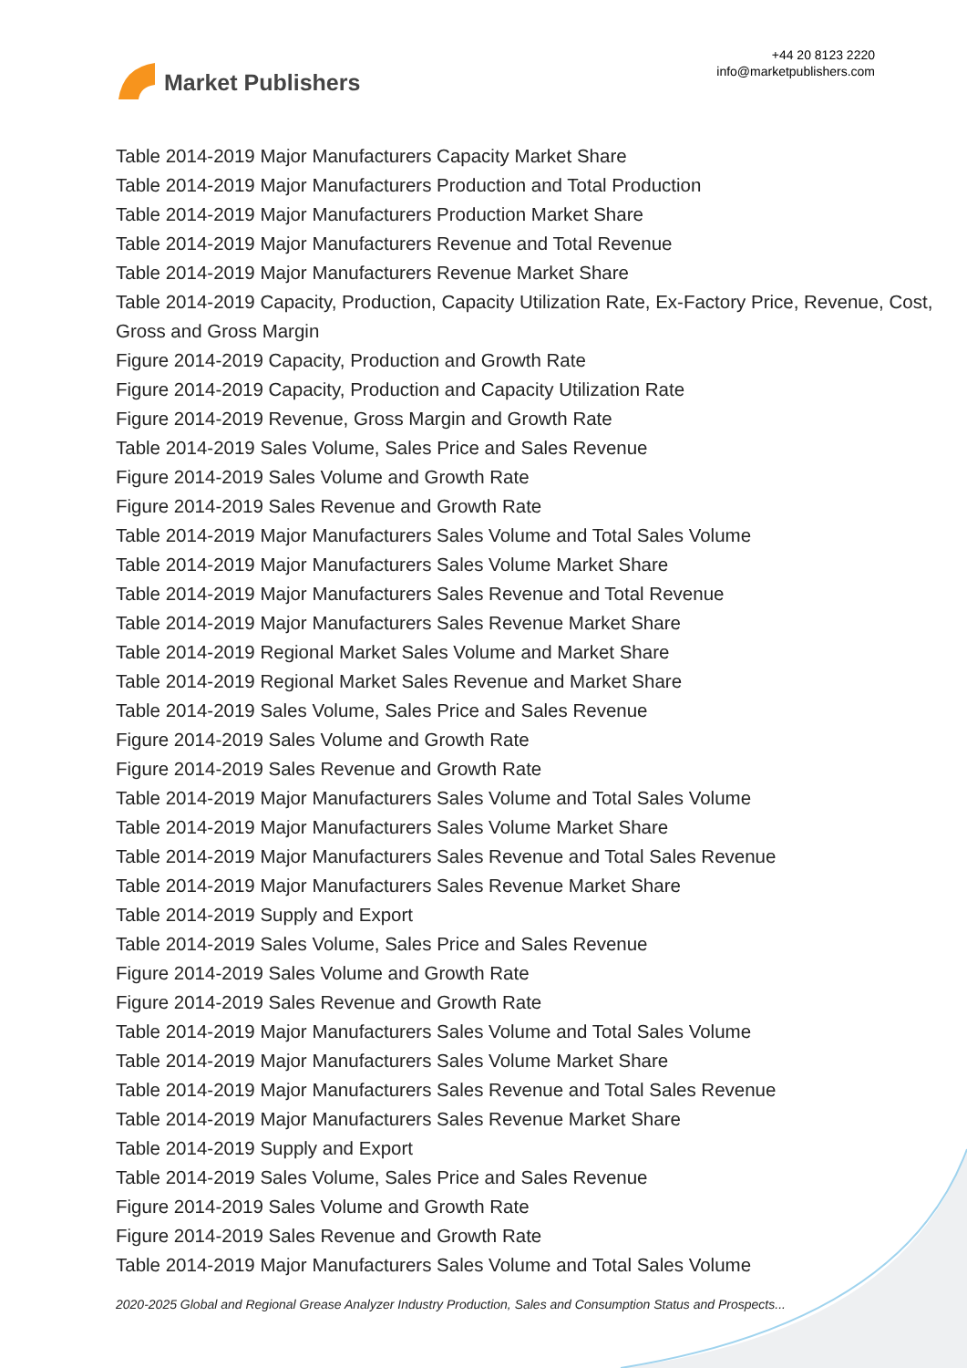Market Publishers
+44 20 8123 2220
info@marketpublishers.com
Table 2014-2019 Major Manufacturers Capacity Market Share
Table 2014-2019 Major Manufacturers Production and Total Production
Table 2014-2019 Major Manufacturers Production Market Share
Table 2014-2019 Major Manufacturers Revenue and Total Revenue
Table 2014-2019 Major Manufacturers Revenue Market Share
Table 2014-2019 Capacity, Production, Capacity Utilization Rate, Ex-Factory Price, Revenue, Cost, Gross and Gross Margin
Figure 2014-2019 Capacity, Production and Growth Rate
Figure 2014-2019 Capacity, Production and Capacity Utilization Rate
Figure 2014-2019 Revenue, Gross Margin and Growth Rate
Table 2014-2019 Sales Volume, Sales Price and Sales Revenue
Figure 2014-2019 Sales Volume and Growth Rate
Figure 2014-2019 Sales Revenue and Growth Rate
Table 2014-2019 Major Manufacturers Sales Volume and Total Sales Volume
Table 2014-2019 Major Manufacturers Sales Volume Market Share
Table 2014-2019 Major Manufacturers Sales Revenue and Total Revenue
Table 2014-2019 Major Manufacturers Sales Revenue Market Share
Table 2014-2019 Regional Market Sales Volume and Market Share
Table 2014-2019 Regional Market Sales Revenue and Market Share
Table 2014-2019 Sales Volume, Sales Price and Sales Revenue
Figure 2014-2019 Sales Volume and Growth Rate
Figure 2014-2019 Sales Revenue and Growth Rate
Table 2014-2019 Major Manufacturers Sales Volume and Total Sales Volume
Table 2014-2019 Major Manufacturers Sales Volume Market Share
Table 2014-2019 Major Manufacturers Sales Revenue and Total Sales Revenue
Table 2014-2019 Major Manufacturers Sales Revenue Market Share
Table 2014-2019 Supply and Export
Table 2014-2019 Sales Volume, Sales Price and Sales Revenue
Figure 2014-2019 Sales Volume and Growth Rate
Figure 2014-2019 Sales Revenue and Growth Rate
Table 2014-2019 Major Manufacturers Sales Volume and Total Sales Volume
Table 2014-2019 Major Manufacturers Sales Volume Market Share
Table 2014-2019 Major Manufacturers Sales Revenue and Total Sales Revenue
Table 2014-2019 Major Manufacturers Sales Revenue Market Share
Table 2014-2019 Supply and Export
Table 2014-2019 Sales Volume, Sales Price and Sales Revenue
Figure 2014-2019 Sales Volume and Growth Rate
Figure 2014-2019 Sales Revenue and Growth Rate
Table 2014-2019 Major Manufacturers Sales Volume and Total Sales Volume
2020-2025 Global and Regional Grease Analyzer Industry Production, Sales and Consumption Status and Prospects...